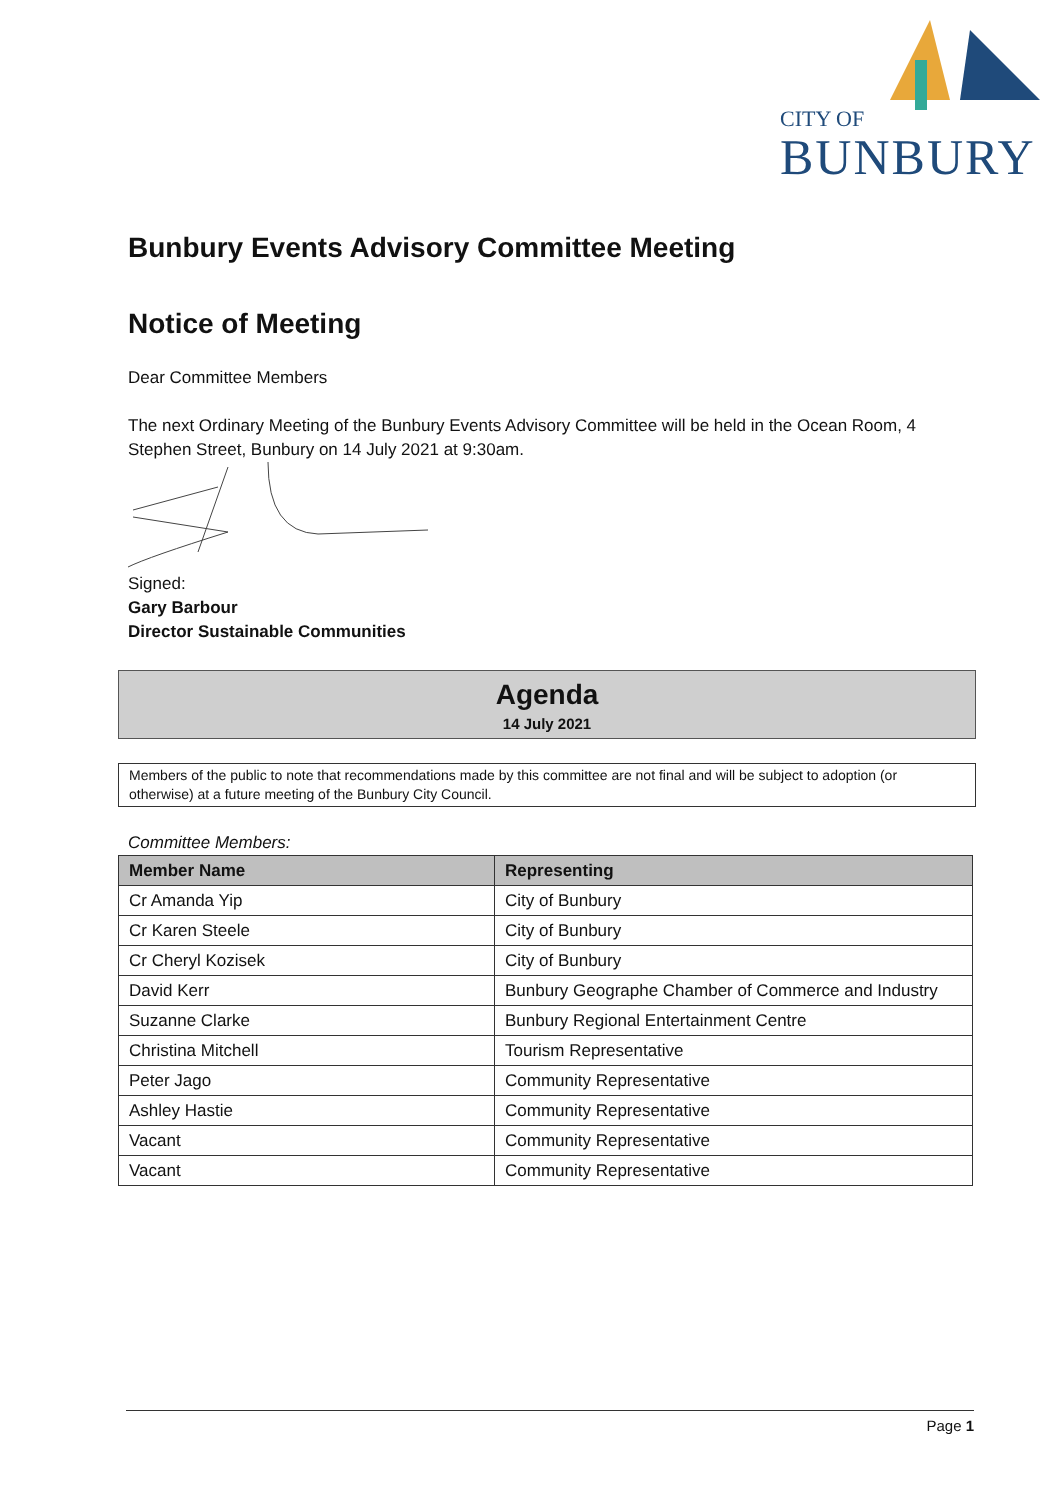CITY OF
BUNBURY
Bunbury Events Advisory Committee Meeting
Notice of Meeting
Dear Committee Members
The next Ordinary Meeting of the Bunbury Events Advisory Committee will be held in the Ocean Room, 4 Stephen Street, Bunbury on 14 July 2021 at 9:30am.
Signed:
Gary Barbour
Director Sustainable Communities
Agenda
14 July 2021
Members of the public to note that recommendations made by this committee are not final and will be subject to adoption (or otherwise) at a future meeting of the Bunbury City Council.
Committee Members:
| Member Name | Representing |
| --- | --- |
| Cr Amanda Yip | City of Bunbury |
| Cr Karen Steele | City of Bunbury |
| Cr Cheryl Kozisek | City of Bunbury |
| David Kerr | Bunbury Geographe Chamber of Commerce and Industry |
| Suzanne Clarke | Bunbury Regional Entertainment Centre |
| Christina Mitchell | Tourism Representative |
| Peter Jago | Community Representative |
| Ashley Hastie | Community Representative |
| Vacant | Community Representative |
| Vacant | Community Representative |
Page 1